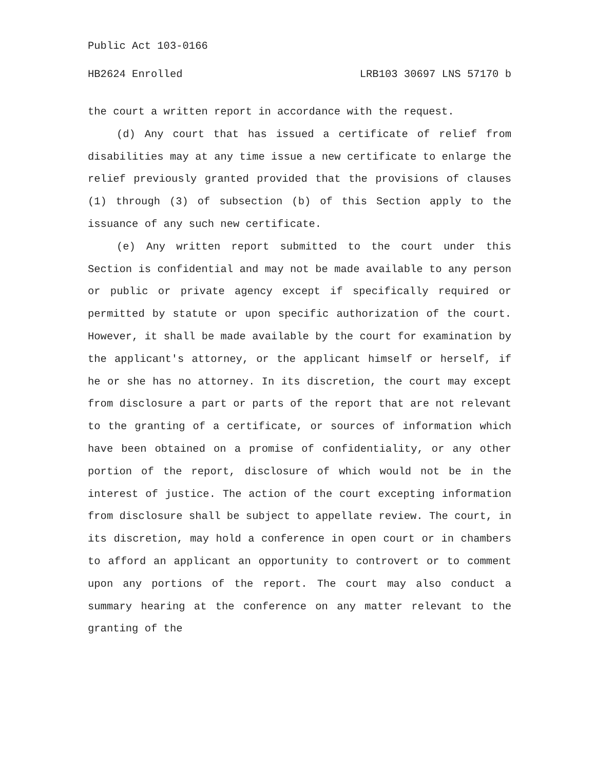Public Act 103-0166
HB2624 Enrolled LRB103 30697 LNS 57170 b
the court a written report in accordance with the request.
(d) Any court that has issued a certificate of relief from disabilities may at any time issue a new certificate to enlarge the relief previously granted provided that the provisions of clauses (1) through (3) of subsection (b) of this Section apply to the issuance of any such new certificate.
(e) Any written report submitted to the court under this Section is confidential and may not be made available to any person or public or private agency except if specifically required or permitted by statute or upon specific authorization of the court. However, it shall be made available by the court for examination by the applicant's attorney, or the applicant himself or herself, if he or she has no attorney. In its discretion, the court may except from disclosure a part or parts of the report that are not relevant to the granting of a certificate, or sources of information which have been obtained on a promise of confidentiality, or any other portion of the report, disclosure of which would not be in the interest of justice. The action of the court excepting information from disclosure shall be subject to appellate review. The court, in its discretion, may hold a conference in open court or in chambers to afford an applicant an opportunity to controvert or to comment upon any portions of the report. The court may also conduct a summary hearing at the conference on any matter relevant to the granting of the